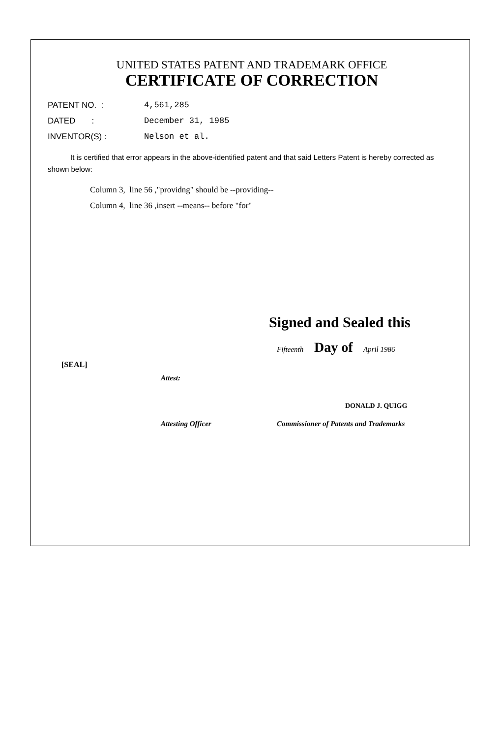UNITED STATES PATENT AND TRADEMARK OFFICE
CERTIFICATE OF CORRECTION
PATENT NO. : 4,561,285
DATED : December 31, 1985
INVENTOR(S) : Nelson et al.
It is certified that error appears in the above-identified patent and that said Letters Patent is hereby corrected as shown below:
Column 3, line 56 ,"providng" should be --providing--
Column 4, line 36 ,insert --means-- before "for"
Signed and Sealed this
Fifteenth Day of April 1986
[SEAL]
Attest:
DONALD J. QUIGG
Attesting Officer Commissioner of Patents and Trademarks